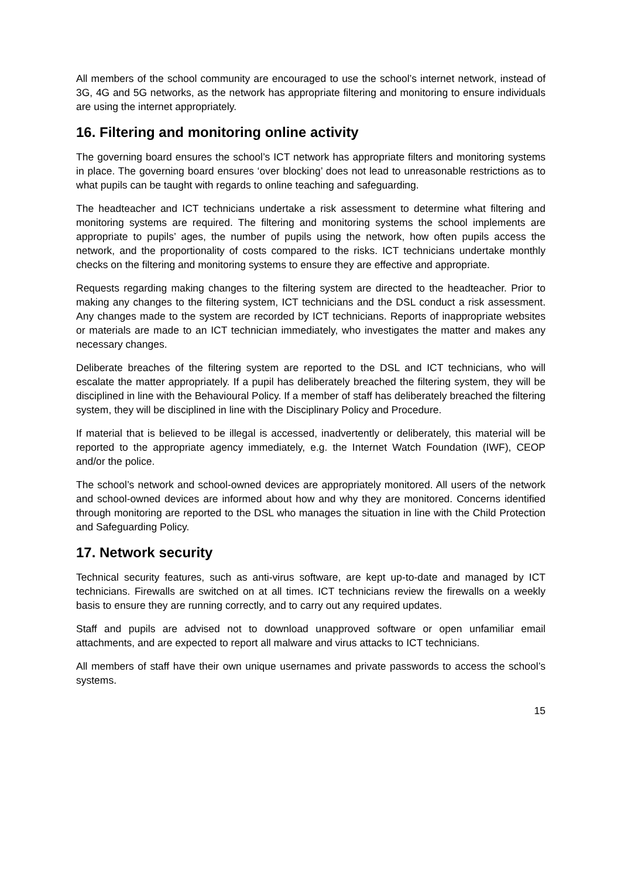All members of the school community are encouraged to use the school’s internet network, instead of 3G, 4G and 5G networks, as the network has appropriate filtering and monitoring to ensure individuals are using the internet appropriately.
16. Filtering and monitoring online activity
The governing board ensures the school’s ICT network has appropriate filters and monitoring systems in place. The governing board ensures ‘over blocking’ does not lead to unreasonable restrictions as to what pupils can be taught with regards to online teaching and safeguarding.
The headteacher and ICT technicians undertake a risk assessment to determine what filtering and monitoring systems are required. The filtering and monitoring systems the school implements are appropriate to pupils’ ages, the number of pupils using the network, how often pupils access the network, and the proportionality of costs compared to the risks. ICT technicians undertake monthly checks on the filtering and monitoring systems to ensure they are effective and appropriate.
Requests regarding making changes to the filtering system are directed to the headteacher. Prior to making any changes to the filtering system, ICT technicians and the DSL conduct a risk assessment. Any changes made to the system are recorded by ICT technicians. Reports of inappropriate websites or materials are made to an ICT technician immediately, who investigates the matter and makes any necessary changes.
Deliberate breaches of the filtering system are reported to the DSL and ICT technicians, who will escalate the matter appropriately. If a pupil has deliberately breached the filtering system, they will be disciplined in line with the Behavioural Policy. If a member of staff has deliberately breached the filtering system, they will be disciplined in line with the Disciplinary Policy and Procedure.
If material that is believed to be illegal is accessed, inadvertently or deliberately, this material will be reported to the appropriate agency immediately, e.g. the Internet Watch Foundation (IWF), CEOP and/or the police.
The school’s network and school-owned devices are appropriately monitored. All users of the network and school-owned devices are informed about how and why they are monitored. Concerns identified through monitoring are reported to the DSL who manages the situation in line with the Child Protection and Safeguarding Policy.
17. Network security
Technical security features, such as anti-virus software, are kept up-to-date and managed by ICT technicians. Firewalls are switched on at all times. ICT technicians review the firewalls on a weekly basis to ensure they are running correctly, and to carry out any required updates.
Staff and pupils are advised not to download unapproved software or open unfamiliar email attachments, and are expected to report all malware and virus attacks to ICT technicians.
All members of staff have their own unique usernames and private passwords to access the school’s systems.
15